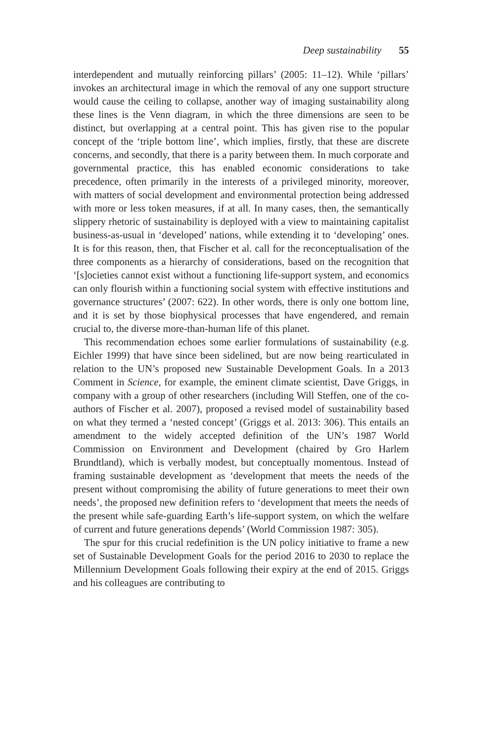Deep sustainability 55
interdependent and mutually reinforcing pillars’ (2005: 11–12). While ‘pillars’ invokes an architectural image in which the removal of any one support structure would cause the ceiling to collapse, another way of imaging sustainability along these lines is the Venn diagram, in which the three dimensions are seen to be distinct, but overlapping at a central point. This has given rise to the popular concept of the ‘triple bottom line’, which implies, firstly, that these are discrete concerns, and secondly, that there is a parity between them. In much corporate and governmental practice, this has enabled economic considerations to take precedence, often primarily in the interests of a privileged minority, moreover, with matters of social development and environmental protection being addressed with more or less token measures, if at all. In many cases, then, the semantically slippery rhetoric of sustainability is deployed with a view to maintaining capitalist business-as-usual in ‘developed’ nations, while extending it to ‘developing’ ones. It is for this reason, then, that Fischer et al. call for the reconceptualisation of the three components as a hierarchy of considerations, based on the recognition that ‘[s]ocieties cannot exist without a functioning life-support system, and economics can only flourish within a functioning social system with effective institutions and governance structures’ (2007: 622). In other words, there is only one bottom line, and it is set by those biophysical processes that have engendered, and remain crucial to, the diverse more-than-human life of this planet.
This recommendation echoes some earlier formulations of sustainability (e.g. Eichler 1999) that have since been sidelined, but are now being rearticulated in relation to the UN’s proposed new Sustainable Development Goals. In a 2013 Comment in Science, for example, the eminent climate scientist, Dave Griggs, in company with a group of other researchers (including Will Steffen, one of the co-authors of Fischer et al. 2007), proposed a revised model of sustainability based on what they termed a ‘nested concept’ (Griggs et al. 2013: 306). This entails an amendment to the widely accepted definition of the UN’s 1987 World Commission on Environment and Development (chaired by Gro Harlem Brundtland), which is verbally modest, but conceptually momentous. Instead of framing sustainable development as ‘development that meets the needs of the present without compromising the ability of future generations to meet their own needs’, the proposed new definition refers to ‘development that meets the needs of the present while safe-guarding Earth’s life-support system, on which the welfare of current and future generations depends’ (World Commission 1987: 305).
The spur for this crucial redefinition is the UN policy initiative to frame a new set of Sustainable Development Goals for the period 2016 to 2030 to replace the Millennium Development Goals following their expiry at the end of 2015. Griggs and his colleagues are contributing to